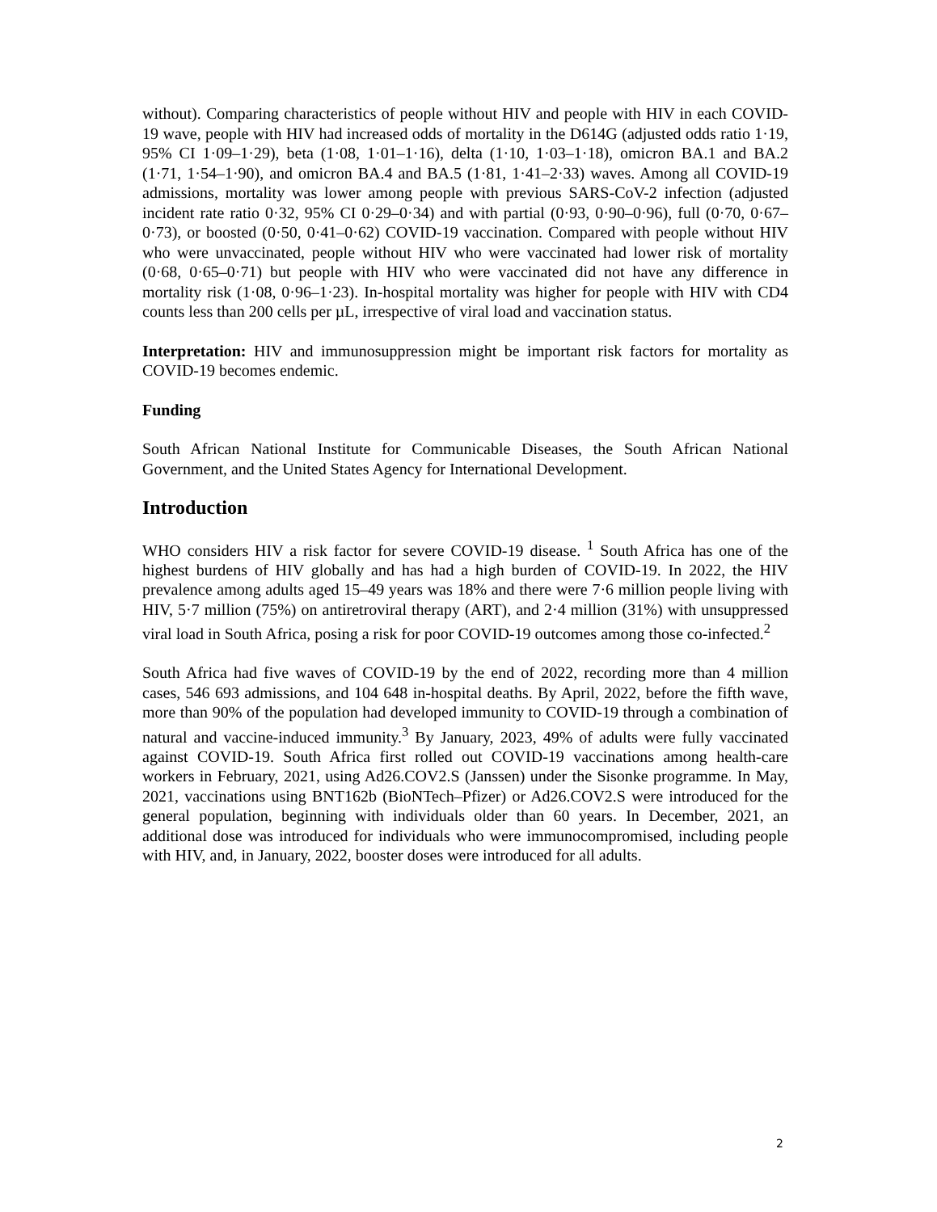without). Comparing characteristics of people without HIV and people with HIV in each COVID-19 wave, people with HIV had increased odds of mortality in the D614G (adjusted odds ratio 1·19, 95% CI 1·09–1·29), beta (1·08, 1·01–1·16), delta (1·10, 1·03–1·18), omicron BA.1 and BA.2 (1·71, 1·54–1·90), and omicron BA.4 and BA.5 (1·81, 1·41–2·33) waves. Among all COVID-19 admissions, mortality was lower among people with previous SARS-CoV-2 infection (adjusted incident rate ratio 0·32, 95% CI 0·29–0·34) and with partial (0·93, 0·90–0·96), full (0·70, 0·67–0·73), or boosted (0·50, 0·41–0·62) COVID-19 vaccination. Compared with people without HIV who were unvaccinated, people without HIV who were vaccinated had lower risk of mortality (0·68, 0·65–0·71) but people with HIV who were vaccinated did not have any difference in mortality risk (1·08, 0·96–1·23). In-hospital mortality was higher for people with HIV with CD4 counts less than 200 cells per µL, irrespective of viral load and vaccination status.
Interpretation: HIV and immunosuppression might be important risk factors for mortality as COVID-19 becomes endemic.
Funding
South African National Institute for Communicable Diseases, the South African National Government, and the United States Agency for International Development.
Introduction
WHO considers HIV a risk factor for severe COVID-19 disease. <sup>1</sup> South Africa has one of the highest burdens of HIV globally and has had a high burden of COVID-19. In 2022, the HIV prevalence among adults aged 15–49 years was 18% and there were 7·6 million people living with HIV, 5·7 million (75%) on antiretroviral therapy (ART), and 2·4 million (31%) with unsuppressed viral load in South Africa, posing a risk for poor COVID-19 outcomes among those co-infected.<sup>2</sup>
South Africa had five waves of COVID-19 by the end of 2022, recording more than 4 million cases, 546 693 admissions, and 104 648 in-hospital deaths. By April, 2022, before the fifth wave, more than 90% of the population had developed immunity to COVID-19 through a combination of natural and vaccine-induced immunity.<sup>3</sup> By January, 2023, 49% of adults were fully vaccinated against COVID-19. South Africa first rolled out COVID-19 vaccinations among health-care workers in February, 2021, using Ad26.COV2.S (Janssen) under the Sisonke programme. In May, 2021, vaccinations using BNT162b (BioNTech–Pfizer) or Ad26.COV2.S were introduced for the general population, beginning with individuals older than 60 years. In December, 2021, an additional dose was introduced for individuals who were immunocompromised, including people with HIV, and, in January, 2022, booster doses were introduced for all adults.
2